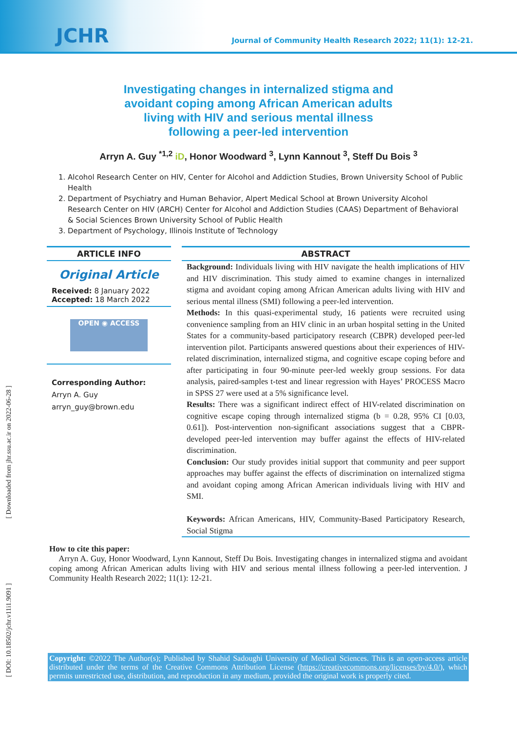JCHR
Journal of Community Health Research 2022; 11(1): 12-21.
Investigating changes in internalized stigma and
avoidant coping among African American adults
living with HIV and serious mental illness
following a peer-led intervention
Arryn A. Guy <sup>*1,2</sup> iD, Honor Woodward <sup>3</sup>, Lynn Kannout <sup>3</sup>, Steff Du Bois <sup>3</sup>
1. Alcohol Research Center on HIV, Center for Alcohol and Addiction Studies, Brown University School of Public Health
2. Department of Psychiatry and Human Behavior, Alpert Medical School at Brown University Alcohol Research Center on HIV (ARCH) Center for Alcohol and Addiction Studies (CAAS) Department of Behavioral & Social Sciences Brown University School of Public Health
3. Department of Psychology, Illinois Institute of Technology
ARTICLE INFO
Original Article
Received: 8 January 2022
Accepted: 18 March 2022
OPEN ◉ ACCESS
Corresponding Author:
Arryn A. Guy
arryn_guy@brown.edu
ABSTRACT
Background: Individuals living with HIV navigate the health implications of HIV and HIV discrimination. This study aimed to examine changes in internalized stigma and avoidant coping among African American adults living with HIV and serious mental illness (SMI) following a peer-led intervention.
Methods: In this quasi-experimental study, 16 patients were recruited using convenience sampling from an HIV clinic in an urban hospital setting in the United States for a community-based participatory research (CBPR) developed peer-led intervention pilot. Participants answered questions about their experiences of HIV-related discrimination, internalized stigma, and cognitive escape coping before and after participating in four 90-minute peer-led weekly group sessions. For data analysis, paired-samples t-test and linear regression with Hayes’ PROCESS Macro in SPSS 27 were used at a 5% significance level.
Results: There was a significant indirect effect of HIV-related discrimination on cognitive escape coping through internalized stigma (b = 0.28, 95% CI [0.03, 0.61]). Post-intervention non-significant associations suggest that a CBPR-developed peer-led intervention may buffer against the effects of HIV-related discrimination.
Conclusion: Our study provides initial support that community and peer support approaches may buffer against the effects of discrimination on internalized stigma and avoidant coping among African American individuals living with HIV and SMI.
Keywords: African Americans, HIV, Community-Based Participatory Research, Social Stigma
How to cite this paper:
Arryn A. Guy, Honor Woodward, Lynn Kannout, Steff Du Bois. Investigating changes in internalized stigma and avoidant coping among African American adults living with HIV and serious mental illness following a peer-led intervention. J Community Health Research 2022; 11(1): 12-21.
Copyright: ©2022 The Author(s); Published by Shahid Sadoughi University of Medical Sciences. This is an open-access article distributed under the terms of the Creative Commons Attribution License (https://creativecommons.org/licenses/by/4.0/), which permits unrestricted use, distribution, and reproduction in any medium, provided the original work is properly cited.
[ Downloaded from jhr.ssu.ac.ir on 2022-06-28 ]
[ DOI: 10.18502/jchr.v11i1.9091 ]